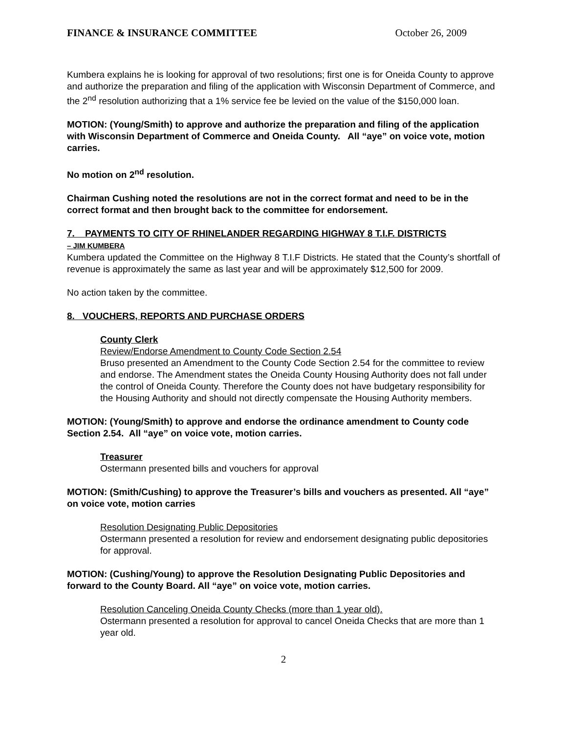FINANCE & INSURANCE COMMITTEE October 26, 2009
Kumbera explains he is looking for approval of two resolutions; first one is for Oneida County to approve and authorize the preparation and filing of the application with Wisconsin Department of Commerce, and the 2<sup>nd</sup> resolution authorizing that a 1% service fee be levied on the value of the $150,000 loan.
MOTION: (Young/Smith) to approve and authorize the preparation and filing of the application with Wisconsin Department of Commerce and Oneida County. All “aye” on voice vote, motion carries.
No motion on 2<sup>nd</sup> resolution.
Chairman Cushing noted the resolutions are not in the correct format and need to be in the correct format and then brought back to the committee for endorsement.
7. PAYMENTS TO CITY OF RHINELANDER REGARDING HIGHWAY 8 T.I.F. DISTRICTS
– JIM KUMBERA
Kumbera updated the Committee on the Highway 8 T.I.F Districts. He stated that the County’s shortfall of revenue is approximately the same as last year and will be approximately $12,500 for 2009.
No action taken by the committee.
8. VOUCHERS, REPORTS AND PURCHASE ORDERS
County Clerk
Review/Endorse Amendment to County Code Section 2.54
Bruso presented an Amendment to the County Code Section 2.54 for the committee to review and endorse. The Amendment states the Oneida County Housing Authority does not fall under the control of Oneida County. Therefore the County does not have budgetary responsibility for the Housing Authority and should not directly compensate the Housing Authority members.
MOTION: (Young/Smith) to approve and endorse the ordinance amendment to County code Section 2.54. All “aye” on voice vote, motion carries.
Treasurer
Ostermann presented bills and vouchers for approval
MOTION: (Smith/Cushing) to approve the Treasurer’s bills and vouchers as presented. All “aye” on voice vote, motion carries
Resolution Designating Public Depositories
Ostermann presented a resolution for review and endorsement designating public depositories for approval.
MOTION: (Cushing/Young) to approve the Resolution Designating Public Depositories and forward to the County Board. All “aye” on voice vote, motion carries.
Resolution Canceling Oneida County Checks (more than 1 year old).
Ostermann presented a resolution for approval to cancel Oneida Checks that are more than 1 year old.
2